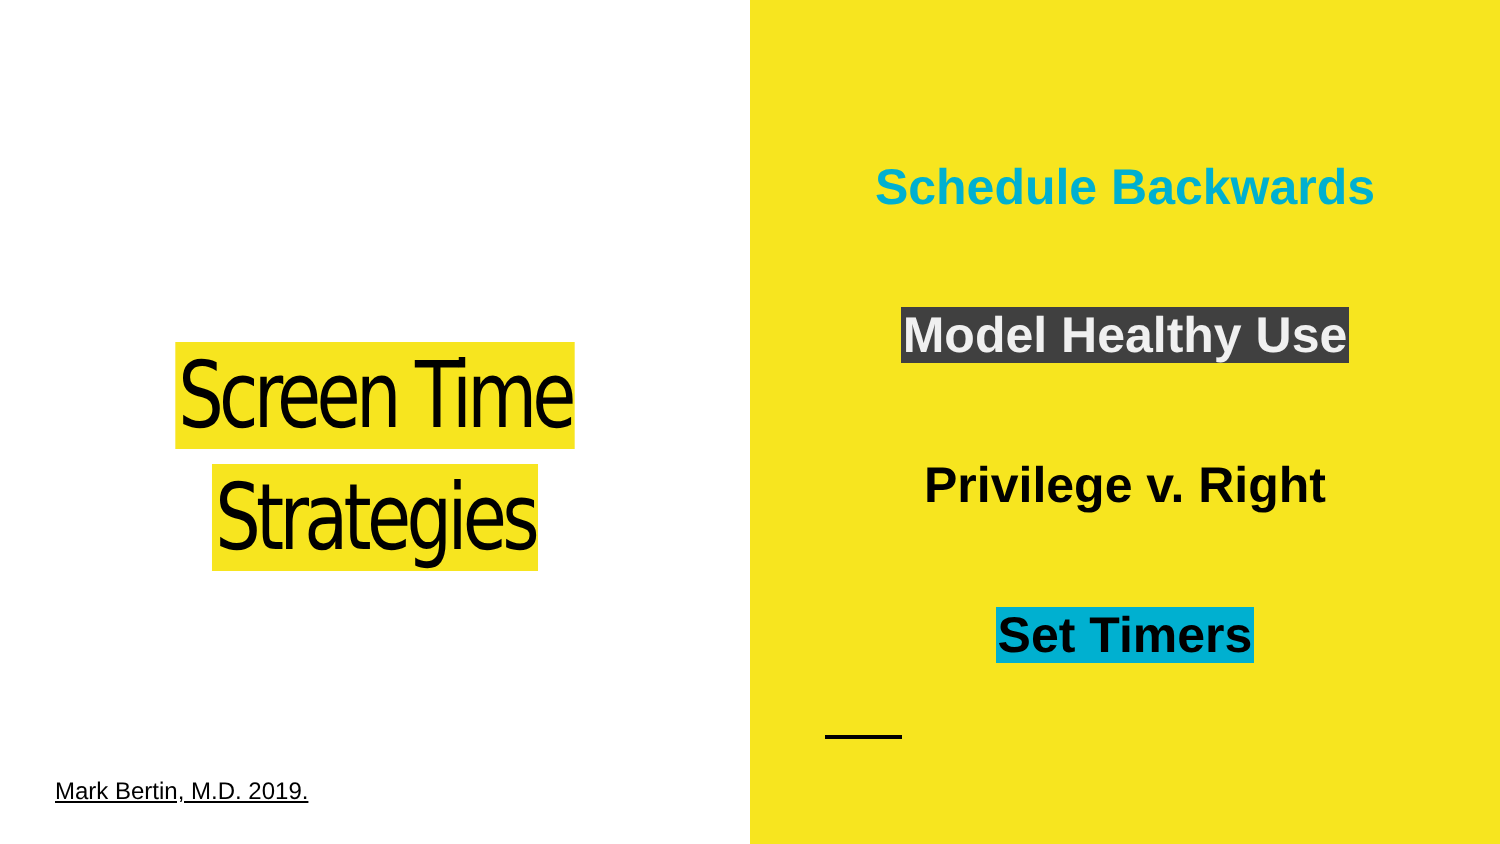Screen Time
Strategies
Mark Bertin, M.D. 2019.
Schedule Backwards
Model Healthy Use
Privilege v. Right
Set Timers